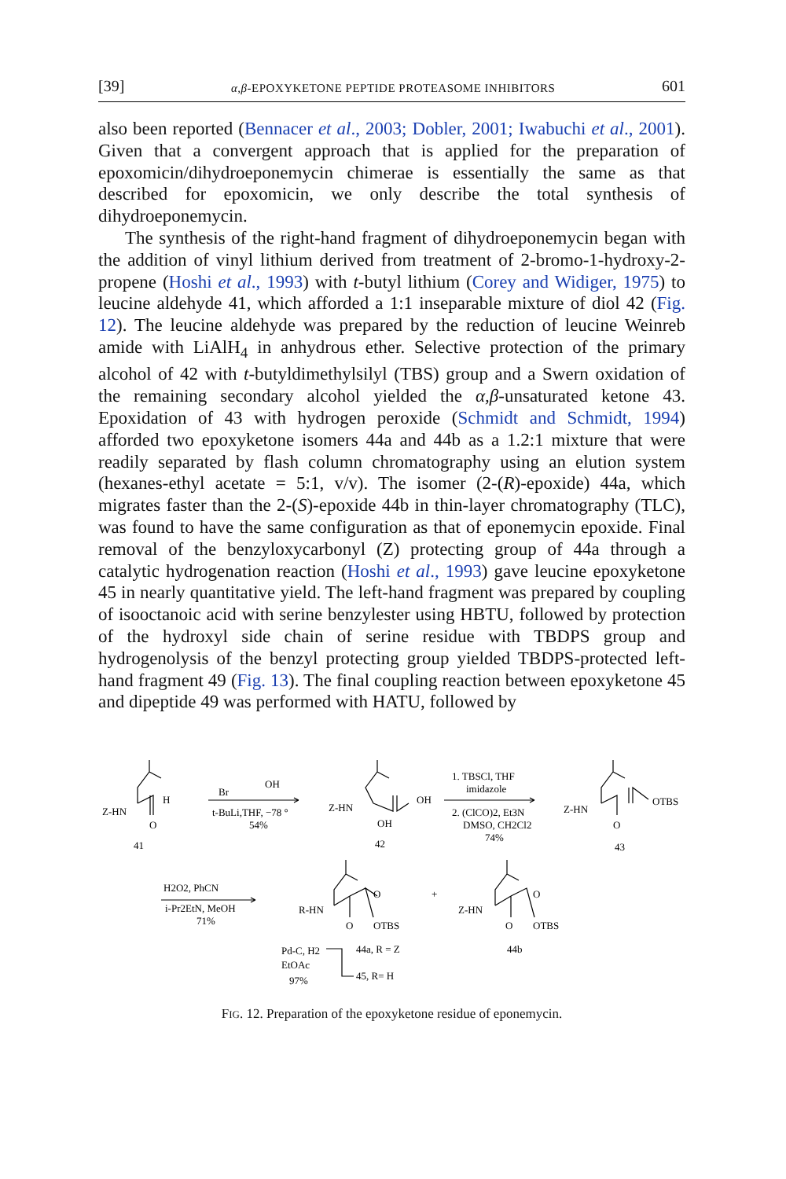[39] α,β-EPOXYKETONE PEPTIDE PROTEASOME INHIBITORS 601
also been reported (Bennacer et al., 2003; Dobler, 2001; Iwabuchi et al., 2001). Given that a convergent approach that is applied for the preparation of epoxomicin/dihydroeponemycin chimerae is essentially the same as that described for epoxomicin, we only describe the total synthesis of dihydroeponemycin.
The synthesis of the right-hand fragment of dihydroeponemycin began with the addition of vinyl lithium derived from treatment of 2-bromo-1-hydroxy-2-propene (Hoshi et al., 1993) with t-butyl lithium (Corey and Widiger, 1975) to leucine aldehyde 41, which afforded a 1:1 inseparable mixture of diol 42 (Fig. 12). The leucine aldehyde was prepared by the reduction of leucine Weinreb amide with LiAlH<sub>4</sub> in anhydrous ether. Selective protection of the primary alcohol of 42 with t-butyldimethylsilyl (TBS) group and a Swern oxidation of the remaining secondary alcohol yielded the α,β-unsaturated ketone 43. Epoxidation of 43 with hydrogen peroxide (Schmidt and Schmidt, 1994) afforded two epoxyketone isomers 44a and 44b as a 1.2:1 mixture that were readily separated by flash column chromatography using an elution system (hexanes-ethyl acetate = 5:1, v/v). The isomer (2-(R)-epoxide) 44a, which migrates faster than the 2-(S)-epoxide 44b in thin-layer chromatography (TLC), was found to have the same configuration as that of eponemycin epoxide. Final removal of the benzyloxycarbonyl (Z) protecting group of 44a through a catalytic hydrogenation reaction (Hoshi et al., 1993) gave leucine epoxyketone 45 in nearly quantitative yield. The left-hand fragment was prepared by coupling of isooctanoic acid with serine benzylester using HBTU, followed by protection of the hydroxyl side chain of serine residue with TBDPS group and hydrogenolysis of the benzyl protecting group yielded TBDPS-protected left-hand fragment 49 (Fig. 13). The final coupling reaction between epoxyketone 45 and dipeptide 49 was performed with HATU, followed by
Z-HN
H
O
41
Br
OH
t-BuLi,THF, −78 °
54%
Z-HN
OH
OH
42
1. TBSCl, THF
imidazole
2. (ClCO)2, Et3N
DMSO, CH2Cl2
74%
Z-HN
OTBS
O
43
H2O2, PhCN
i-Pr2EtN, MeOH
71%
R-HN
O
O
OTBS
+
Z-HN
O
O
OTBS
44b
Pd-C, H2
EtOAc
97%
44a, R = Z
45, R= H
FIG. 12. Preparation of the epoxyketone residue of eponemycin.